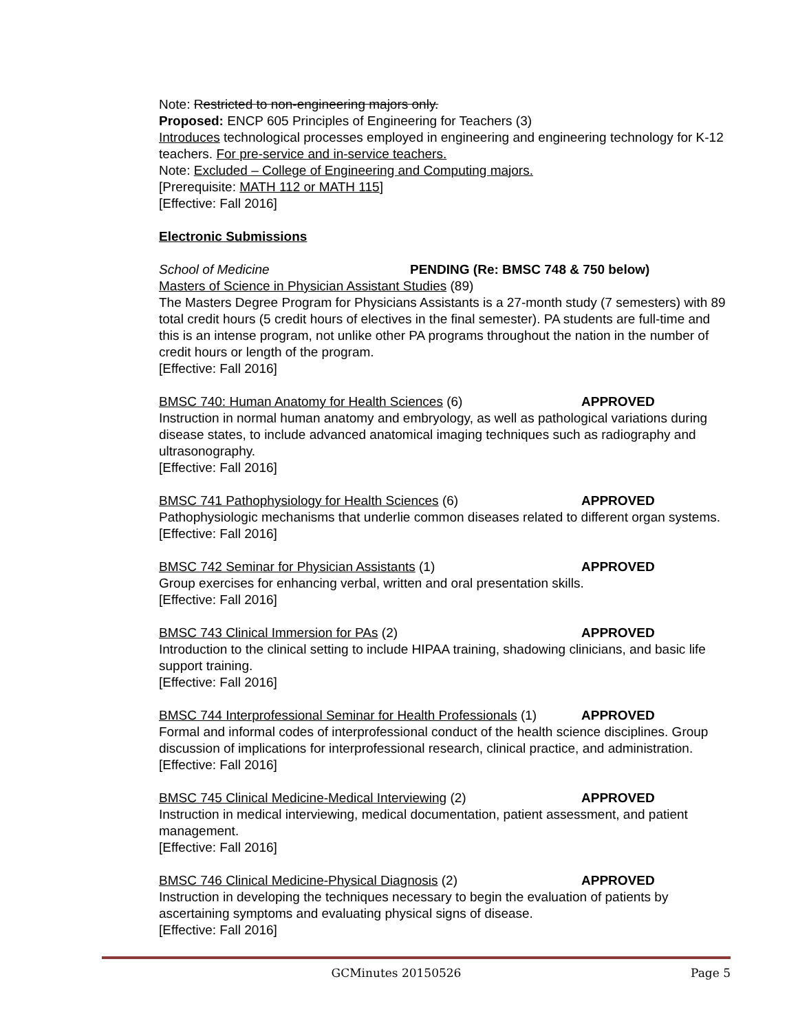Note: Restricted to non-engineering majors only.
Proposed: ENCP 605 Principles of Engineering for Teachers (3)
Introduces technological processes employed in engineering and engineering technology for K-12 teachers. For pre-service and in-service teachers.
Note: Excluded – College of Engineering and Computing majors.
[Prerequisite: MATH 112 or MATH 115]
[Effective: Fall 2016]
Electronic Submissions
School of Medicine PENDING (Re: BMSC 748 & 750 below)
Masters of Science in Physician Assistant Studies (89)
The Masters Degree Program for Physicians Assistants is a 27-month study (7 semesters) with 89 total credit hours (5 credit hours of electives in the final semester). PA students are full-time and this is an intense program, not unlike other PA programs throughout the nation in the number of credit hours or length of the program.
[Effective: Fall 2016]
BMSC 740: Human Anatomy for Health Sciences (6) APPROVED
Instruction in normal human anatomy and embryology, as well as pathological variations during disease states, to include advanced anatomical imaging techniques such as radiography and ultrasonography.
[Effective: Fall 2016]
BMSC 741 Pathophysiology for Health Sciences (6) APPROVED
Pathophysiologic mechanisms that underlie common diseases related to different organ systems.
[Effective: Fall 2016]
BMSC 742 Seminar for Physician Assistants (1) APPROVED
Group exercises for enhancing verbal, written and oral presentation skills.
[Effective: Fall 2016]
BMSC 743 Clinical Immersion for PAs (2) APPROVED
Introduction to the clinical setting to include HIPAA training, shadowing clinicians, and basic life support training.
[Effective: Fall 2016]
BMSC 744 Interprofessional Seminar for Health Professionals (1) APPROVED
Formal and informal codes of interprofessional conduct of the health science disciplines. Group discussion of implications for interprofessional research, clinical practice, and administration.
[Effective: Fall 2016]
BMSC 745 Clinical Medicine-Medical Interviewing (2) APPROVED
Instruction in medical interviewing, medical documentation, patient assessment, and patient management.
[Effective: Fall 2016]
BMSC 746 Clinical Medicine-Physical Diagnosis (2) APPROVED
Instruction in developing the techniques necessary to begin the evaluation of patients by ascertaining symptoms and evaluating physical signs of disease.
[Effective: Fall 2016]
GCMinutes 20150526 Page 5